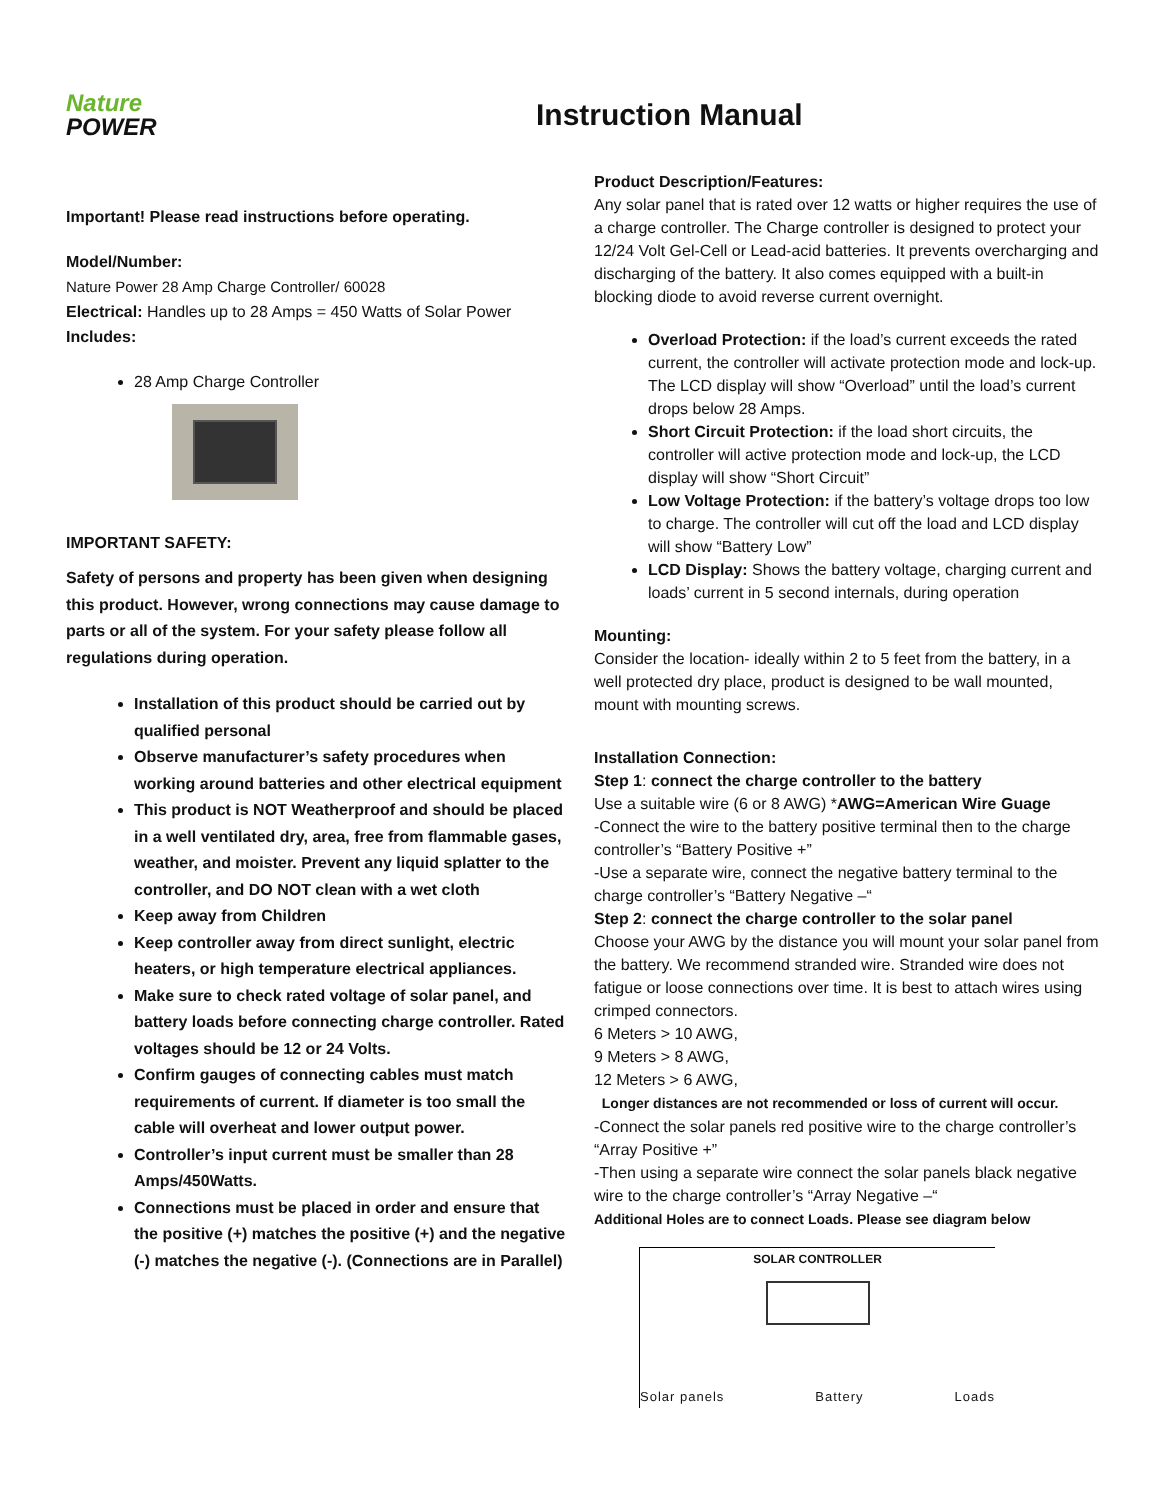Nature
POWER
Instruction Manual
Important! Please read instructions before operating.
Model/Number:
Nature Power 28 Amp Charge Controller/ 60028
Electrical: Handles up to 28 Amps = 450 Watts of Solar Power
Includes:
28 Amp Charge Controller
IMPORTANT SAFETY:
Safety of persons and property has been given when designing this product. However, wrong connections may cause damage to parts or all of the system. For your safety please follow all regulations during operation.
Installation of this product should be carried out by qualified personal
Observe manufacturer’s safety procedures when working around batteries and other electrical equipment
This product is NOT Weatherproof and should be placed in a well ventilated dry, area, free from flammable gases, weather, and moister. Prevent any liquid splatter to the controller, and DO NOT clean with a wet cloth
Keep away from Children
Keep controller away from direct sunlight, electric heaters, or high temperature electrical appliances.
Make sure to check rated voltage of solar panel, and battery loads before connecting charge controller. Rated voltages should be 12 or 24 Volts.
Confirm gauges of connecting cables must match requirements of current. If diameter is too small the cable will overheat and lower output power.
Controller’s input current must be smaller than 28 Amps/450Watts.
Connections must be placed in order and ensure that the positive (+) matches the positive (+) and the negative (-) matches the negative (-). (Connections are in Parallel)
Product Description/Features:
Any solar panel that is rated over 12 watts or higher requires the use of a charge controller. The Charge controller is designed to protect your 12/24 Volt Gel-Cell or Lead-acid batteries. It prevents overcharging and discharging of the battery. It also comes equipped with a built-in blocking diode to avoid reverse current overnight.
Overload Protection: if the load’s current exceeds the rated current, the controller will activate protection mode and lock-up. The LCD display will show “Overload” until the load’s current drops below 28 Amps.
Short Circuit Protection: if the load short circuits, the controller will active protection mode and lock-up, the LCD display will show “Short Circuit”
Low Voltage Protection: if the battery’s voltage drops too low to charge. The controller will cut off the load and LCD display will show “Battery Low”
LCD Display: Shows the battery voltage, charging current and loads’ current in 5 second internals, during operation
Mounting:
Consider the location- ideally within 2 to 5 feet from the battery, in a well protected dry place, product is designed to be wall mounted, mount with mounting screws.
Installation Connection:
Step 1: connect the charge controller to the battery
Use a suitable wire (6 or 8 AWG) *AWG=American Wire Guage
-Connect the wire to the battery positive terminal then to the charge controller’s “Battery Positive +”
-Use a separate wire, connect the negative battery terminal to the charge controller’s “Battery Negative –“
Step 2: connect the charge controller to the solar panel
Choose your AWG by the distance you will mount your solar panel from the battery. We recommend stranded wire. Stranded wire does not fatigue or loose connections over time. It is best to attach wires using crimped connectors.
6 Meters > 10 AWG,
9 Meters > 8 AWG,
12 Meters > 6 AWG,
Longer distances are not recommended or loss of current will occur.
-Connect the solar panels red positive wire to the charge controller’s “Array Positive +”
-Then using a separate wire connect the solar panels black negative wire to the charge controller’s “Array Negative –“
Additional Holes are to connect Loads. Please see diagram below
SOLAR CONTROLLER
Solar panels Battery Loads